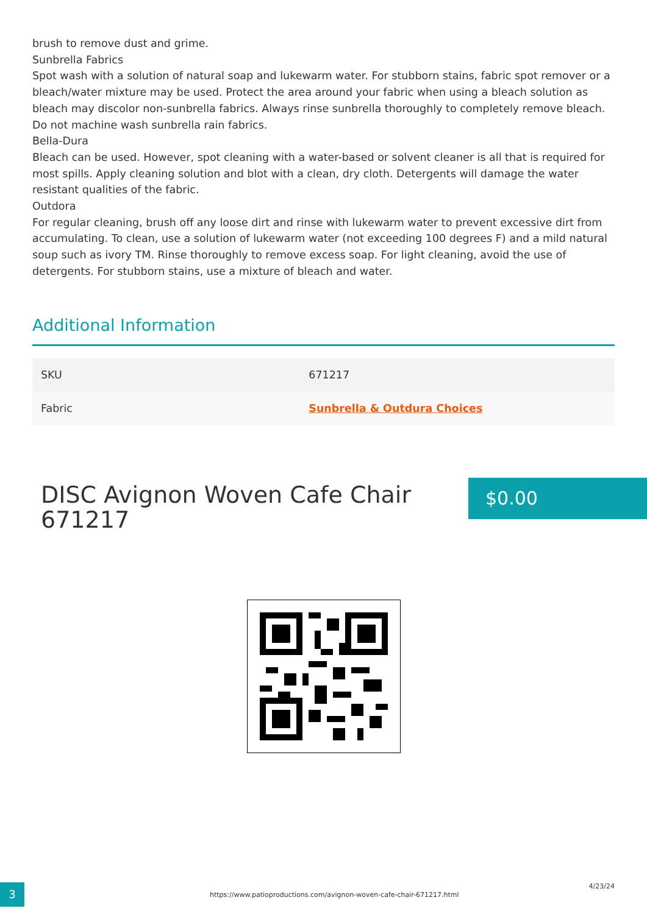brush to remove dust and grime.
Sunbrella Fabrics
Spot wash with a solution of natural soap and lukewarm water. For stubborn stains, fabric spot remover or a bleach/water mixture may be used. Protect the area around your fabric when using a bleach solution as bleach may discolor non-sunbrella fabrics. Always rinse sunbrella thoroughly to completely remove bleach. Do not machine wash sunbrella rain fabrics.
Bella-Dura
Bleach can be used. However, spot cleaning with a water-based or solvent cleaner is all that is required for most spills. Apply cleaning solution and blot with a clean, dry cloth. Detergents will damage the water resistant qualities of the fabric.
Outdora
For regular cleaning, brush off any loose dirt and rinse with lukewarm water to prevent excessive dirt from accumulating. To clean, use a solution of lukewarm water (not exceeding 100 degrees F) and a mild natural soup such as ivory TM. Rinse thoroughly to remove excess soap. For light cleaning, avoid the use of detergents. For stubborn stains, use a mixture of bleach and water.
Additional Information
| SKU | 671217 |
| Fabric | Sunbrella & Outdura Choices |
DISC Avignon Woven Cafe Chair
671217
$0.00
3
https://www.patioproductions.com/avignon-woven-cafe-chair-671217.html
4/23/24